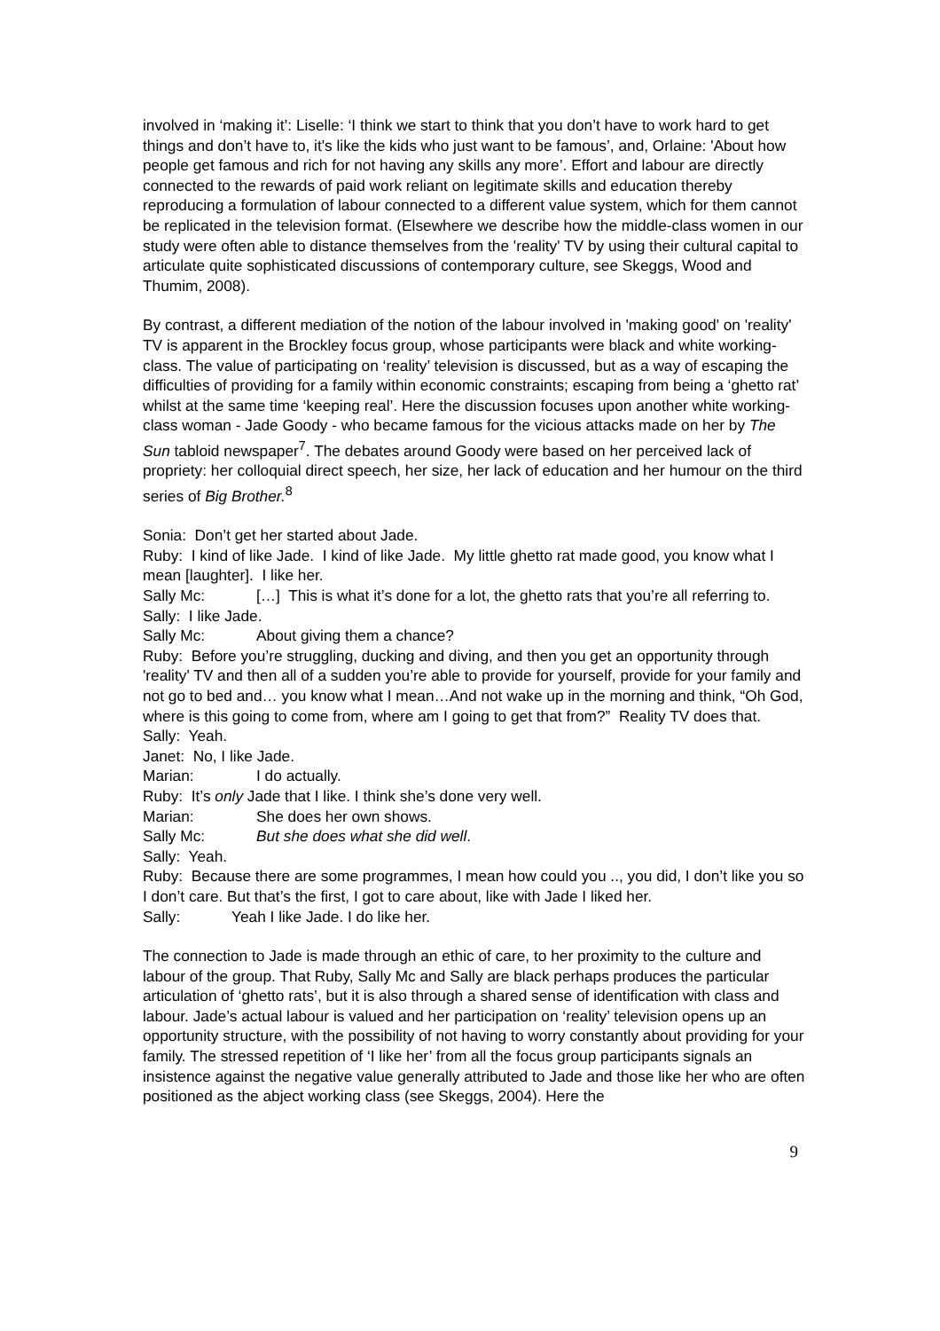involved in ‘making it’: Liselle: ‘I think we start to think that you don’t have to work hard to get things and don’t have to, it's like the kids who just want to be famous’, and, Orlaine: 'About how people get famous and rich for not having any skills any more’. Effort and labour are directly connected to the rewards of paid work reliant on legitimate skills and education thereby reproducing a formulation of labour connected to a different value system, which for them cannot be replicated in the television format. (Elsewhere we describe how the middle-class women in our study were often able to distance themselves from the 'reality' TV by using their cultural capital to articulate quite sophisticated discussions of contemporary culture, see Skeggs, Wood and Thumim, 2008).
By contrast, a different mediation of the notion of the labour involved in 'making good' on 'reality' TV is apparent in the Brockley focus group, whose participants were black and white working-class. The value of participating on ‘reality’ television is discussed, but as a way of escaping the difficulties of providing for a family within economic constraints; escaping from being a ‘ghetto rat’ whilst at the same time ‘keeping real’. Here the discussion focuses upon another white working-class woman - Jade Goody - who became famous for the vicious attacks made on her by The Sun tabloid newspaper<sup>7</sup>. The debates around Goody were based on her perceived lack of propriety: her colloquial direct speech, her size, her lack of education and her humour on the third series of Big Brother.<sup>8</sup>
Sonia: Don’t get her started about Jade.
Ruby: I kind of like Jade. I kind of like Jade. My little ghetto rat made good, you know what I mean [laughter]. I like her.
Sally Mc: […] This is what it’s done for a lot, the ghetto rats that you’re all referring to.
Sally: I like Jade.
Sally Mc: About giving them a chance?
Ruby: Before you’re struggling, ducking and diving, and then you get an opportunity through 'reality' TV and then all of a sudden you’re able to provide for yourself, provide for your family and not go to bed and… you know what I mean…And not wake up in the morning and think, “Oh God, where is this going to come from, where am I going to get that from?” Reality TV does that.
Sally: Yeah.
Janet: No, I like Jade.
Marian: I do actually.
Ruby: It’s only Jade that I like. I think she’s done very well.
Marian: She does her own shows.
Sally Mc: But she does what she did well.
Sally: Yeah.
Ruby: Because there are some programmes, I mean how could you .., you did, I don’t like you so I don’t care. But that’s the first, I got to care about, like with Jade I liked her.
Sally: Yeah I like Jade. I do like her.
The connection to Jade is made through an ethic of care, to her proximity to the culture and labour of the group. That Ruby, Sally Mc and Sally are black perhaps produces the particular articulation of ‘ghetto rats’, but it is also through a shared sense of identification with class and labour. Jade’s actual labour is valued and her participation on ‘reality’ television opens up an opportunity structure, with the possibility of not having to worry constantly about providing for your family. The stressed repetition of ‘I like her’ from all the focus group participants signals an insistence against the negative value generally attributed to Jade and those like her who are often positioned as the abject working class (see Skeggs, 2004). Here the
9